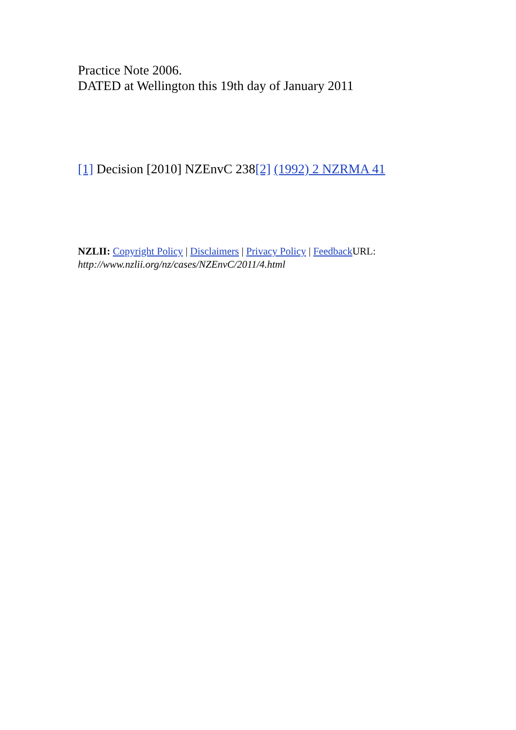Practice Note 2006.
DATED at Wellington this 19th day of January 2011
[1] Decision [2010] NZEnvC 238[2] (1992) 2 NZRMA 41
NZLII: Copyright Policy | Disclaimers | Privacy Policy | Feedback URL: http://www.nzlii.org/nz/cases/NZEnvC/2011/4.html